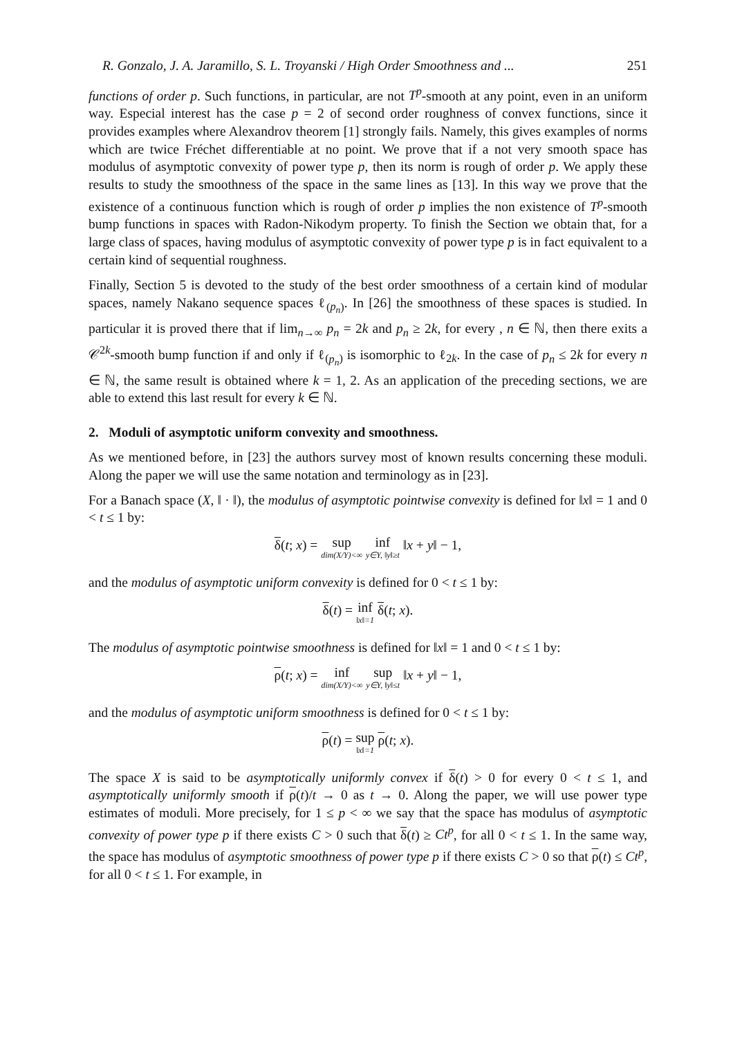R. Gonzalo, J. A. Jaramillo, S. L. Troyanski / High Order Smoothness and ... 251
functions of order p. Such functions, in particular, are not T<sup>p</sup>-smooth at any point, even in an uniform way. Especial interest has the case p = 2 of second order roughness of convex functions, since it provides examples where Alexandrov theorem [1] strongly fails. Namely, this gives examples of norms which are twice Fréchet differentiable at no point. We prove that if a not very smooth space has modulus of asymptotic convexity of power type p, then its norm is rough of order p. We apply these results to study the smoothness of the space in the same lines as [13]. In this way we prove that the existence of a continuous function which is rough of order p implies the non existence of T<sup>p</sup>-smooth bump functions in spaces with Radon-Nikodym property. To finish the Section we obtain that, for a large class of spaces, having modulus of asymptotic convexity of power type p is in fact equivalent to a certain kind of sequential roughness.
Finally, Section 5 is devoted to the study of the best order smoothness of a certain kind of modular spaces, namely Nakano sequence spaces ℓ<sub>(p<sub>n</sub>)</sub>. In [26] the smoothness of these spaces is studied. In particular it is proved there that if lim<sub>n→∞</sub> p<sub>n</sub> = 2k and p<sub>n</sub> ≥ 2k, for every , n ∈ ℕ, then there exits a 𝒞<sup>2k</sup>-smooth bump function if and only if ℓ<sub>(p<sub>n</sub>)</sub> is isomorphic to ℓ<sub>2k</sub>. In the case of p<sub>n</sub> ≤ 2k for every n ∈ ℕ, the same result is obtained where k = 1, 2. As an application of the preceding sections, we are able to extend this last result for every k ∈ ℕ.
2. Moduli of asymptotic uniform convexity and smoothness.
As we mentioned before, in [23] the authors survey most of known results concerning these moduli. Along the paper we will use the same notation and terminology as in [23].
For a Banach space (X, ‖ · ‖), the modulus of asymptotic pointwise convexity is defined for ‖x‖ = 1 and 0 < t ≤ 1 by:
δ(t; x) = sup dim(X/Y)<∞ inf y∈Y, ‖y‖≥t ‖x + y‖ − 1,
and the modulus of asymptotic uniform convexity is defined for 0 < t ≤ 1 by:
δ(t) = inf ‖x‖=1 δ(t; x).
The modulus of asymptotic pointwise smoothness is defined for ‖x‖ = 1 and 0 < t ≤ 1 by:
ρ(t; x) = inf dim(X/Y)<∞ sup y∈Y, ‖y‖≤t ‖x + y‖ − 1,
and the modulus of asymptotic uniform smoothness is defined for 0 < t ≤ 1 by:
ρ(t) = sup ‖x‖=1 ρ(t; x).
The space X is said to be asymptotically uniformly convex if δ(t) > 0 for every 0 < t ≤ 1, and asymptotically uniformly smooth if ρ(t)/t → 0 as t → 0. Along the paper, we will use power type estimates of moduli. More precisely, for 1 ≤ p < ∞ we say that the space has modulus of asymptotic convexity of power type p if there exists C > 0 such that δ(t) ≥ Ct<sup>p</sup>, for all 0 < t ≤ 1. In the same way, the space has modulus of asymptotic smoothness of power type p if there exists C > 0 so that ρ(t) ≤ Ct<sup>p</sup>, for all 0 < t ≤ 1. For example, in